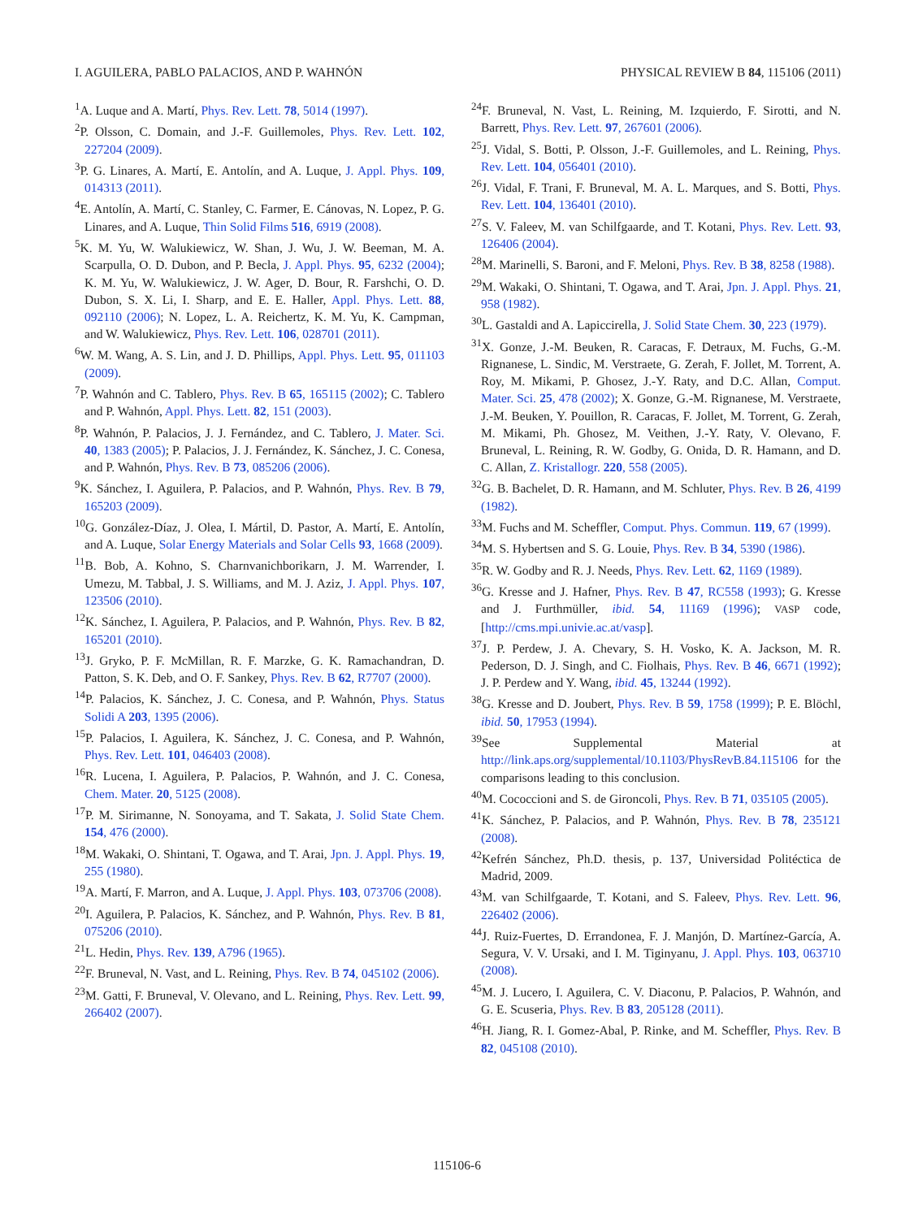I. AGUILERA, PABLO PALACIOS, AND P. WAHNÓN PHYSICAL REVIEW B 84, 115106 (2011)
<sup>1</sup> A. Luque and A. Martí, Phys. Rev. Lett. 78, 5014 (1997).
<sup>2</sup> P. Olsson, C. Domain, and J.-F. Guillemoles, Phys. Rev. Lett. 102, 227204 (2009).
<sup>3</sup> P. G. Linares, A. Martí, E. Antolín, and A. Luque, J. Appl. Phys. 109, 014313 (2011).
<sup>4</sup> E. Antolín, A. Martí, C. Stanley, C. Farmer, E. Cánovas, N. Lopez, P. G. Linares, and A. Luque, Thin Solid Films 516, 6919 (2008).
<sup>5</sup> K. M. Yu, W. Walukiewicz, W. Shan, J. Wu, J. W. Beeman, M. A. Scarpulla, O. D. Dubon, and P. Becla, J. Appl. Phys. 95, 6232 (2004); K. M. Yu, W. Walukiewicz, J. W. Ager, D. Bour, R. Farshchi, O. D. Dubon, S. X. Li, I. Sharp, and E. E. Haller, Appl. Phys. Lett. 88, 092110 (2006); N. Lopez, L. A. Reichertz, K. M. Yu, K. Campman, and W. Walukiewicz, Phys. Rev. Lett. 106, 028701 (2011).
<sup>6</sup> W. M. Wang, A. S. Lin, and J. D. Phillips, Appl. Phys. Lett. 95, 011103 (2009).
<sup>7</sup> P. Wahnón and C. Tablero, Phys. Rev. B 65, 165115 (2002); C. Tablero and P. Wahnón, Appl. Phys. Lett. 82, 151 (2003).
<sup>8</sup> P. Wahnón, P. Palacios, J. J. Fernández, and C. Tablero, J. Mater. Sci. 40, 1383 (2005); P. Palacios, J. J. Fernández, K. Sánchez, J. C. Conesa, and P. Wahnón, Phys. Rev. B 73, 085206 (2006).
<sup>9</sup> K. Sánchez, I. Aguilera, P. Palacios, and P. Wahnón, Phys. Rev. B 79, 165203 (2009).
<sup>10</sup> G. González-Díaz, J. Olea, I. Mártil, D. Pastor, A. Martí, E. Antolín, and A. Luque, Solar Energy Materials and Solar Cells 93, 1668 (2009).
<sup>11</sup>B. Bob, A. Kohno, S. Charnvanichborikarn, J. M. Warrender, I. Umezu, M. Tabbal, J. S. Williams, and M. J. Aziz, J. Appl. Phys. 107, 123506 (2010).
<sup>12</sup> K. Sánchez, I. Aguilera, P. Palacios, and P. Wahnón, Phys. Rev. B 82, 165201 (2010).
<sup>13</sup> J. Gryko, P. F. McMillan, R. F. Marzke, G. K. Ramachandran, D. Patton, S. K. Deb, and O. F. Sankey, Phys. Rev. B 62, R7707 (2000).
<sup>14</sup> P. Palacios, K. Sánchez, J. C. Conesa, and P. Wahnón, Phys. Status Solidi A 203, 1395 (2006).
<sup>15</sup>P. Palacios, I. Aguilera, K. Sánchez, J. C. Conesa, and P. Wahnón, Phys. Rev. Lett. 101, 046403 (2008).
<sup>16</sup> R. Lucena, I. Aguilera, P. Palacios, P. Wahnón, and J. C. Conesa, Chem. Mater. 20, 5125 (2008).
<sup>17</sup>P. M. Sirimanne, N. Sonoyama, and T. Sakata, J. Solid State Chem. 154, 476 (2000).
<sup>18</sup> M. Wakaki, O. Shintani, T. Ogawa, and T. Arai, Jpn. J. Appl. Phys. 19, 255 (1980).
<sup>19</sup> A. Martí, F. Marron, and A. Luque, J. Appl. Phys. 103, 073706 (2008).
<sup>20</sup> I. Aguilera, P. Palacios, K. Sánchez, and P. Wahnón, Phys. Rev. B 81, 075206 (2010).
<sup>21</sup> L. Hedin, Phys. Rev. 139, A796 (1965).
<sup>22</sup>F. Bruneval, N. Vast, and L. Reining, Phys. Rev. B 74, 045102 (2006).
<sup>23</sup> M. Gatti, F. Bruneval, V. Olevano, and L. Reining, Phys. Rev. Lett. 99, 266402 (2007).
<sup>24</sup>F. Bruneval, N. Vast, L. Reining, M. Izquierdo, F. Sirotti, and N. Barrett, Phys. Rev. Lett. 97, 267601 (2006).
<sup>25</sup> J. Vidal, S. Botti, P. Olsson, J.-F. Guillemoles, and L. Reining, Phys. Rev. Lett. 104, 056401 (2010).
<sup>26</sup> J. Vidal, F. Trani, F. Bruneval, M. A. L. Marques, and S. Botti, Phys. Rev. Lett. 104, 136401 (2010).
<sup>27</sup>S. V. Faleev, M. van Schilfgaarde, and T. Kotani, Phys. Rev. Lett. 93, 126406 (2004).
<sup>28</sup> M. Marinelli, S. Baroni, and F. Meloni, Phys. Rev. B 38, 8258 (1988).
<sup>29</sup> M. Wakaki, O. Shintani, T. Ogawa, and T. Arai, Jpn. J. Appl. Phys. 21, 958 (1982).
<sup>30</sup> L. Gastaldi and A. Lapiccirella, J. Solid State Chem. 30, 223 (1979).
<sup>31</sup> X. Gonze, J.-M. Beuken, R. Caracas, F. Detraux, M. Fuchs, G.-M. Rignanese, L. Sindic, M. Verstraete, G. Zerah, F. Jollet, M. Torrent, A. Roy, M. Mikami, P. Ghosez, J.-Y. Raty, and D.C. Allan, Comput. Mater. Sci. 25, 478 (2002); X. Gonze, G.-M. Rignanese, M. Verstraete, J.-M. Beuken, Y. Pouillon, R. Caracas, F. Jollet, M. Torrent, G. Zerah, M. Mikami, Ph. Ghosez, M. Veithen, J.-Y. Raty, V. Olevano, F. Bruneval, L. Reining, R. W. Godby, G. Onida, D. R. Hamann, and D. C. Allan, Z. Kristallogr. 220, 558 (2005).
<sup>32</sup> G. B. Bachelet, D. R. Hamann, and M. Schluter, Phys. Rev. B 26, 4199 (1982).
<sup>33</sup> M. Fuchs and M. Scheffler, Comput. Phys. Commun. 119, 67 (1999).
<sup>34</sup> M. S. Hybertsen and S. G. Louie, Phys. Rev. B 34, 5390 (1986).
<sup>35</sup> R. W. Godby and R. J. Needs, Phys. Rev. Lett. 62, 1169 (1989).
<sup>36</sup> G. Kresse and J. Hafner, Phys. Rev. B 47, RC558 (1993); G. Kresse and J. Furthmüller, ibid. 54, 11169 (1996); VASP code, [http://cms.mpi.univie.ac.at/vasp].
<sup>37</sup> J. P. Perdew, J. A. Chevary, S. H. Vosko, K. A. Jackson, M. R. Pederson, D. J. Singh, and C. Fiolhais, Phys. Rev. B 46, 6671 (1992); J. P. Perdew and Y. Wang, ibid. 45, 13244 (1992).
<sup>38</sup> G. Kresse and D. Joubert, Phys. Rev. B 59, 1758 (1999); P. E. Blöchl, ibid. 50, 17953 (1994).
<sup>39</sup> See Supplemental Material at http://link.aps.org/supplemental/10.1103/PhysRevB.84.115106 for the comparisons leading to this conclusion.
<sup>40</sup> M. Cococcioni and S. de Gironcoli, Phys. Rev. B 71, 035105 (2005).
<sup>41</sup>K. Sánchez, P. Palacios, and P. Wahnón, Phys. Rev. B 78, 235121 (2008).
<sup>42</sup> Kefrén Sánchez, Ph.D. thesis, p. 137, Universidad Politéctica de Madrid, 2009.
<sup>43</sup> M. van Schilfgaarde, T. Kotani, and S. Faleev, Phys. Rev. Lett. 96, 226402 (2006).
<sup>44</sup> J. Ruiz-Fuertes, D. Errandonea, F. J. Manjón, D. Martínez-García, A. Segura, V. V. Ursaki, and I. M. Tiginyanu, J. Appl. Phys. 103, 063710 (2008).
<sup>45</sup> M. J. Lucero, I. Aguilera, C. V. Diaconu, P. Palacios, P. Wahnón, and G. E. Scuseria, Phys. Rev. B 83, 205128 (2011).
<sup>46</sup>H. Jiang, R. I. Gomez-Abal, P. Rinke, and M. Scheffler, Phys. Rev. B 82, 045108 (2010).
115106-6